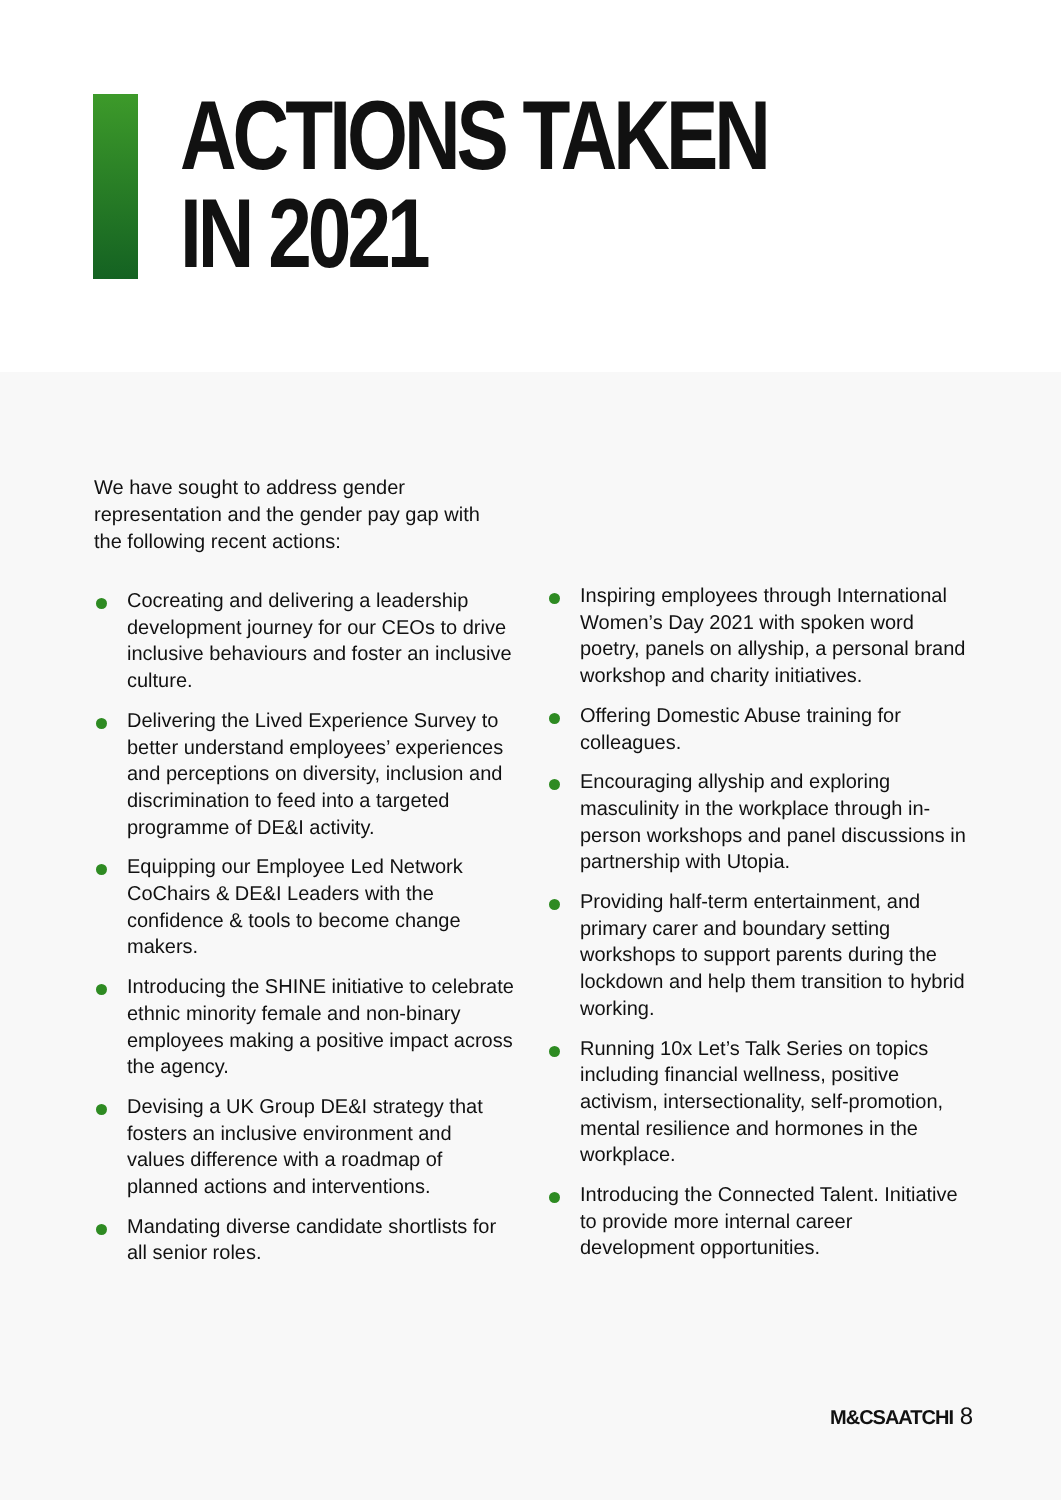ACTIONS TAKEN
IN 2021
We have sought to address gender representation and the gender pay gap with the following recent actions:
Cocreating and delivering a leadership development journey for our CEOs to drive inclusive behaviours and foster an inclusive culture.
Delivering the Lived Experience Survey to better understand employees’ experiences and perceptions on diversity, inclusion and discrimination to feed into a targeted programme of DE&I activity.
Equipping our Employee Led Network CoChairs & DE&I Leaders with the confidence & tools to become change makers.
Introducing the SHINE initiative to celebrate ethnic minority female and non-binary employees making a positive impact across the agency.
Devising a UK Group DE&I strategy that fosters an inclusive environment and values difference with a roadmap of planned actions and interventions.
Mandating diverse candidate shortlists for all senior roles.
Inspiring employees through International Women’s Day 2021 with spoken word poetry, panels on allyship, a personal brand workshop and charity initiatives.
Offering Domestic Abuse training for colleagues.
Encouraging allyship and exploring masculinity in the workplace through in-person workshops and panel discussions in partnership with Utopia.
Providing half-term entertainment, and primary carer and boundary setting workshops to support parents during the lockdown and help them transition to hybrid working.
Running 10x Let’s Talk Series on topics including financial wellness, positive activism, intersectionality, self-promotion, mental resilience and hormones in the workplace.
Introducing the Connected Talent. Initiative to provide more internal career development opportunities.
M&CSAATCHI 8